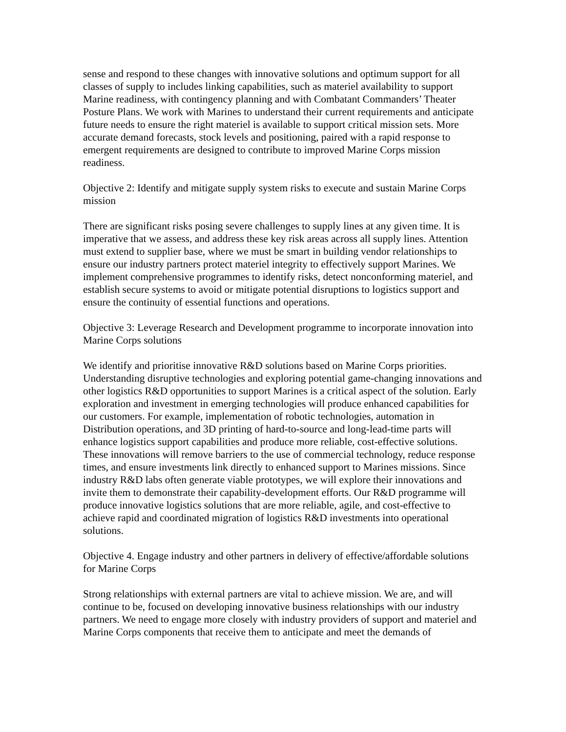sense and respond to these changes with innovative solutions and optimum support for all classes of supply to includes linking capabilities, such as materiel availability to support Marine readiness, with contingency planning and with Combatant Commanders’ Theater Posture Plans. We work with Marines to understand their current requirements and anticipate future needs to ensure the right materiel is available to support critical mission sets. More accurate demand forecasts, stock levels and positioning, paired with a rapid response to emergent requirements are designed to contribute to improved Marine Corps mission readiness.
Objective 2: Identify and mitigate supply system risks to execute and sustain Marine Corps mission
There are significant risks posing severe challenges to supply lines at any given time. It is imperative that we assess, and address these key risk areas across all supply lines. Attention must extend to supplier base, where we must be smart in building vendor relationships to ensure our industry partners protect materiel integrity to effectively support Marines. We implement comprehensive programmes to identify risks, detect nonconforming materiel, and establish secure systems to avoid or mitigate potential disruptions to logistics support and ensure the continuity of essential functions and operations.
Objective 3: Leverage Research and Development programme to incorporate innovation into Marine Corps solutions
We identify and prioritise innovative R&D solutions based on Marine Corps priorities. Understanding disruptive technologies and exploring potential game-changing innovations and other logistics R&D opportunities to support Marines is a critical aspect of the solution. Early exploration and investment in emerging technologies will produce enhanced capabilities for our customers. For example, implementation of robotic technologies, automation in Distribution operations, and 3D printing of hard-to-source and long-lead-time parts will enhance logistics support capabilities and produce more reliable, cost-effective solutions. These innovations will remove barriers to the use of commercial technology, reduce response times, and ensure investments link directly to enhanced support to Marines missions. Since industry R&D labs often generate viable prototypes, we will explore their innovations and invite them to demonstrate their capability-development efforts. Our R&D programme will produce innovative logistics solutions that are more reliable, agile, and cost-effective to achieve rapid and coordinated migration of logistics R&D investments into operational solutions.
Objective 4. Engage industry and other partners in delivery of effective/affordable solutions for Marine Corps
Strong relationships with external partners are vital to achieve mission. We are, and will continue to be, focused on developing innovative business relationships with our industry partners. We need to engage more closely with industry providers of support and materiel and Marine Corps components that receive them to anticipate and meet the demands of